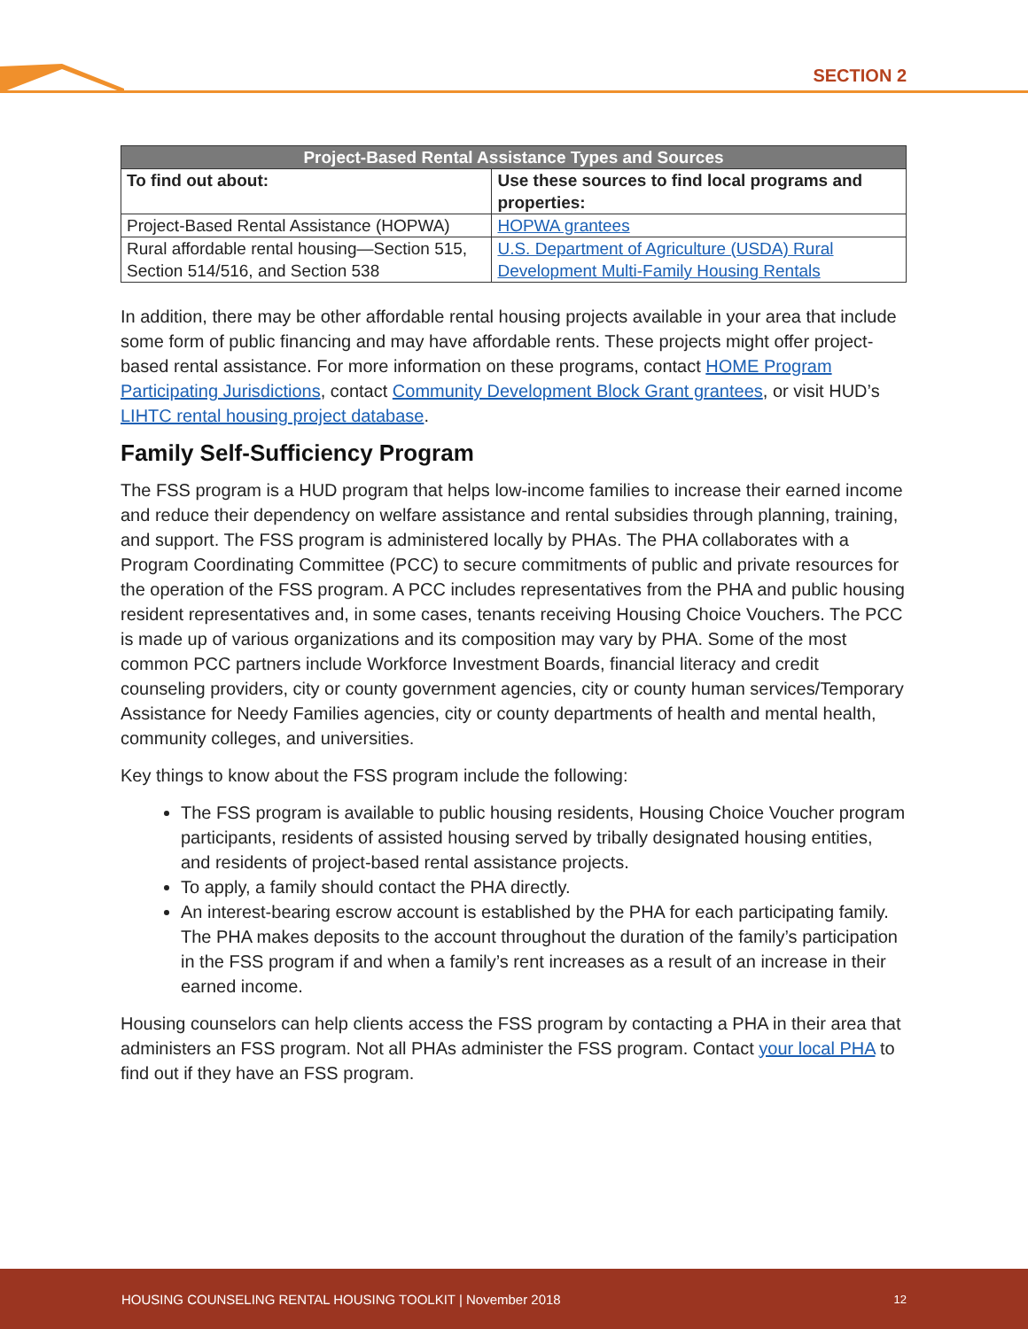SECTION 2
| Project-Based Rental Assistance Types and Sources | |
| --- | --- |
| To find out about: | Use these sources to find local programs and properties: |
| Project-Based Rental Assistance (HOPWA) | HOPWA grantees |
| Rural affordable rental housing—Section 515, Section 514/516, and Section 538 | U.S. Department of Agriculture (USDA) Rural Development Multi-Family Housing Rentals |
In addition, there may be other affordable rental housing projects available in your area that include some form of public financing and may have affordable rents. These projects might offer project-based rental assistance. For more information on these programs, contact HOME Program Participating Jurisdictions, contact Community Development Block Grant grantees, or visit HUD’s LIHTC rental housing project database.
Family Self-Sufficiency Program
The FSS program is a HUD program that helps low-income families to increase their earned income and reduce their dependency on welfare assistance and rental subsidies through planning, training, and support. The FSS program is administered locally by PHAs. The PHA collaborates with a Program Coordinating Committee (PCC) to secure commitments of public and private resources for the operation of the FSS program. A PCC includes representatives from the PHA and public housing resident representatives and, in some cases, tenants receiving Housing Choice Vouchers. The PCC is made up of various organizations and its composition may vary by PHA. Some of the most common PCC partners include Workforce Investment Boards, financial literacy and credit counseling providers, city or county government agencies, city or county human services/Temporary Assistance for Needy Families agencies, city or county departments of health and mental health, community colleges, and universities.
Key things to know about the FSS program include the following:
The FSS program is available to public housing residents, Housing Choice Voucher program participants, residents of assisted housing served by tribally designated housing entities, and residents of project-based rental assistance projects.
To apply, a family should contact the PHA directly.
An interest-bearing escrow account is established by the PHA for each participating family. The PHA makes deposits to the account throughout the duration of the family’s participation in the FSS program if and when a family’s rent increases as a result of an increase in their earned income.
Housing counselors can help clients access the FSS program by contacting a PHA in their area that administers an FSS program. Not all PHAs administer the FSS program. Contact your local PHA to find out if they have an FSS program.
HOUSING COUNSELING RENTAL HOUSING TOOLKIT | November 2018 12